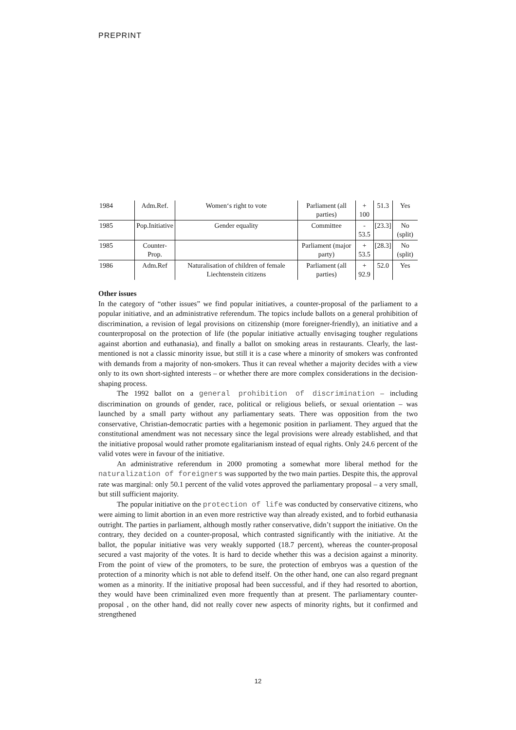PREPRINT
| 1984 | Adm.Ref. | Women‘s right to vote | Parliament (all parties) | + 100 | 51.3 | Yes |
| 1985 | Pop.Initiative | Gender equality | Committee | - 53.5 | [23.3] | No (split) |
| 1985 | Counter-Prop. | | Parliament (major party) | + 53.5 | [28.3] | No (split) |
| 1986 | Adm.Ref | Naturalisation of children of female Liechtenstein citizens | Parliament (all parties) | + 92.9 | 52.0 | Yes |
Other issues
In the category of “other issues” we find popular initiatives, a counter-proposal of the parliament to a popular initiative, and an administrative referendum. The topics include ballots on a general prohibition of discrimination, a revision of legal provisions on citizenship (more foreigner-friendly), an initiative and a counterproposal on the protection of life (the popular initiative actually envisaging tougher regulations against abortion and euthanasia), and finally a ballot on smoking areas in restaurants. Clearly, the last-mentioned is not a classic minority issue, but still it is a case where a minority of smokers was confronted with demands from a majority of non-smokers. Thus it can reveal whether a majority decides with a view only to its own short-sighted interests – or whether there are more complex considerations in the decision-shaping process.
The 1992 ballot on a general prohibition of discrimination – including discrimination on grounds of gender, race, political or religious beliefs, or sexual orientation – was launched by a small party without any parliamentary seats. There was opposition from the two conservative, Christian-democratic parties with a hegemonic position in parliament. They argued that the constitutional amendment was not necessary since the legal provisions were already established, and that the initiative proposal would rather promote egalitarianism instead of equal rights. Only 24.6 percent of the valid votes were in favour of the initiative.
An administrative referendum in 2000 promoting a somewhat more liberal method for the naturalization of foreigners was supported by the two main parties. Despite this, the approval rate was marginal: only 50.1 percent of the valid votes approved the parliamentary proposal – a very small, but still sufficient majority.
The popular initiative on the protection of life was conducted by conservative citizens, who were aiming to limit abortion in an even more restrictive way than already existed, and to forbid euthanasia outright. The parties in parliament, although mostly rather conservative, didn’t support the initiative. On the contrary, they decided on a counter-proposal, which contrasted significantly with the initiative. At the ballot, the popular initiative was very weakly supported (18.7 percent), whereas the counter-proposal secured a vast majority of the votes. It is hard to decide whether this was a decision against a minority. From the point of view of the promoters, to be sure, the protection of embryos was a question of the protection of a minority which is not able to defend itself. On the other hand, one can also regard pregnant women as a minority. If the initiative proposal had been successful, and if they had resorted to abortion, they would have been criminalized even more frequently than at present. The parliamentary counter-proposal , on the other hand, did not really cover new aspects of minority rights, but it confirmed and strengthened
12